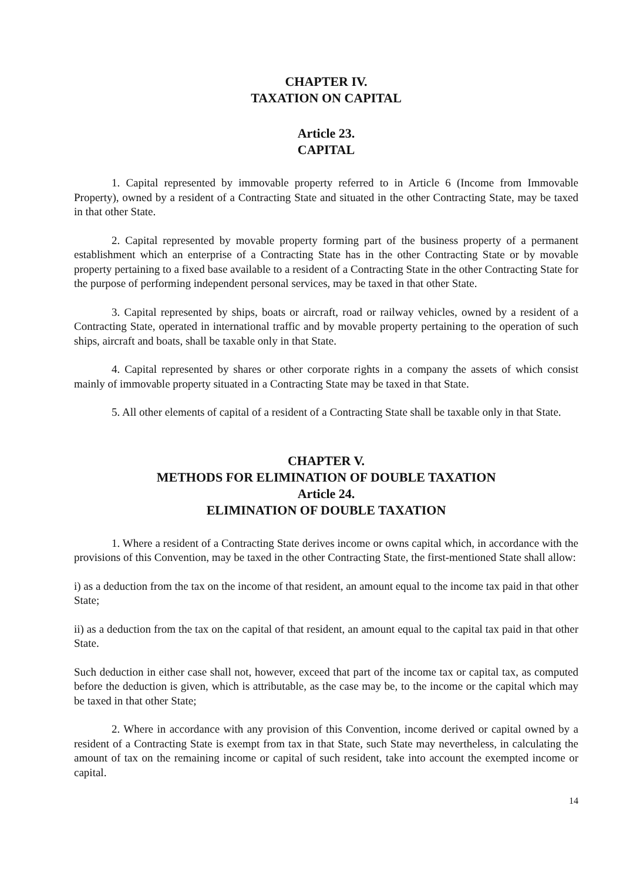CHAPTER IV.
TAXATION ON CAPITAL
Article 23.
CAPITAL
1. Capital represented by immovable property referred to in Article 6 (Income from Immovable Property), owned by a resident of a Contracting State and situated in the other Contracting State, may be taxed in that other State.
2. Capital represented by movable property forming part of the business property of a permanent establishment which an enterprise of a Contracting State has in the other Contracting State or by movable property pertaining to a fixed base available to a resident of a Contracting State in the other Contracting State for the purpose of performing independent personal services, may be taxed in that other State.
3. Capital represented by ships, boats or aircraft, road or railway vehicles, owned by a resident of a Contracting State, operated in international traffic and by movable property pertaining to the operation of such ships, aircraft and boats, shall be taxable only in that State.
4. Capital represented by shares or other corporate rights in a company the assets of which consist mainly of immovable property situated in a Contracting State may be taxed in that State.
5. All other elements of capital of a resident of a Contracting State shall be taxable only in that State.
CHAPTER V.
METHODS FOR ELIMINATION OF DOUBLE TAXATION
Article 24.
ELIMINATION OF DOUBLE TAXATION
1. Where a resident of a Contracting State derives income or owns capital which, in accordance with the provisions of this Convention, may be taxed in the other Contracting State, the first-mentioned State shall allow:
i) as a deduction from the tax on the income of that resident, an amount equal to the income tax paid in that other State;
ii) as a deduction from the tax on the capital of that resident, an amount equal to the capital tax paid in that other State.
Such deduction in either case shall not, however, exceed that part of the income tax or capital tax, as computed before the deduction is given, which is attributable, as the case may be, to the income or the capital which may be taxed in that other State;
2. Where in accordance with any provision of this Convention, income derived or capital owned by a resident of a Contracting State is exempt from tax in that State, such State may nevertheless, in calculating the amount of tax on the remaining income or capital of such resident, take into account the exempted income or capital.
14